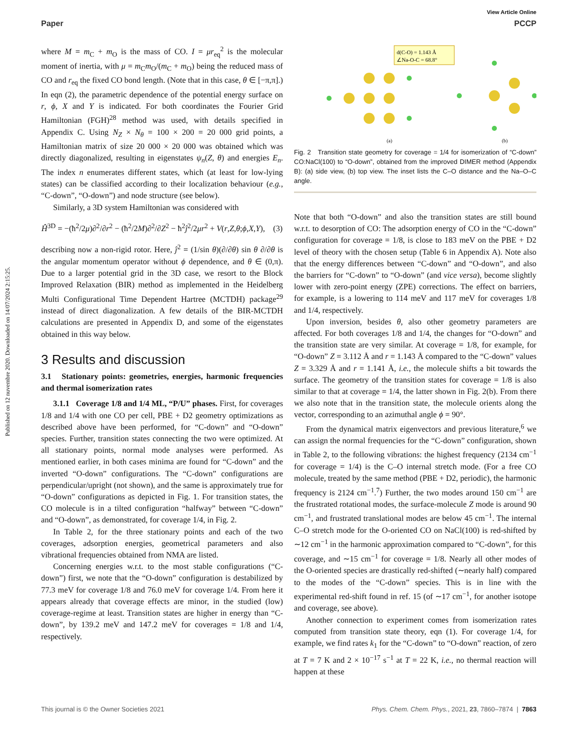Published on 12 nuvembre 2020. Downloaded on 14/07/2024 2:15:25.
View Article Online
Paper PCCP
where M = m<sub>C</sub> + m<sub>O</sub> is the mass of CO. I = μr<sub>eq</sub><sup>2</sup> is the molecular moment of inertia, with μ = m<sub>C</sub>m<sub>O</sub>/(m<sub>C</sub> + m<sub>O</sub>) being the reduced mass of CO and r<sub>eq</sub> the fixed CO bond length. (Note that in this case, θ ∈ [−π,π].) In eqn (2), the parametric dependence of the potential energy surface on r, ϕ, X and Y is indicated. For both coordinates the Fourier Grid Hamiltonian (FGH)<sup>28</sup> method was used, with details specified in Appendix C. Using N<sub>Z</sub> × N<sub>θ</sub> = 100 × 200 = 20 000 grid points, a Hamiltonian matrix of size 20 000 × 20 000 was obtained which was directly diagonalized, resulting in eigenstates ψ<sub>n</sub>(Z, θ) and energies E<sub>n</sub>. The index n enumerates different states, which (at least for low-lying states) can be classified according to their localization behaviour (e.g., “C-down”, “O-down”) and node structure (see below).
Similarly, a 3D system Hamiltonian was considered with
Ĥ<sup>3D</sup> = −(ħ<sup>2</sup>/2μ)∂<sup>2</sup>/∂r<sup>2</sup> − (ħ<sup>2</sup>/2M)∂<sup>2</sup>/∂Z<sup>2</sup> − ħ<sup>2</sup>ĵ<sup>2</sup>/2μr<sup>2</sup> + V(r,Z,θ;ϕ,X,Y), (3)
describing now a non-rigid rotor. Here, ĵ<sup>2</sup> = (1/sin θ)(∂/∂θ) sin θ ∂/∂θ is the angular momentum operator without ϕ dependence, and θ ∈ (0,π). Due to a larger potential grid in the 3D case, we resort to the Block Improved Relaxation (BIR) method as implemented in the Heidelberg Multi Configurational Time Dependent Hartree (MCTDH) package<sup>29</sup> instead of direct diagonalization. A few details of the BIR-MCTDH calculations are presented in Appendix D, and some of the eigenstates obtained in this way below.
3 Results and discussion
3.1 Stationary points: geometries, energies, harmonic frequencies and thermal isomerization rates
3.1.1 Coverage 1/8 and 1/4 ML, “P/U” phases. First, for coverages 1/8 and 1/4 with one CO per cell, PBE + D2 geometry optimizations as described above have been performed, for “C-down” and “O-down” species. Further, transition states connecting the two were optimized. At all stationary points, normal mode analyses were performed. As mentioned earlier, in both cases minima are found for “C-down” and the inverted “O-down” configurations. The “C-down” configurations are perpendicular/upright (not shown), and the same is approximately true for “O-down” configurations as depicted in Fig. 1. For transition states, the CO molecule is in a tilted configuration “halfway” between “C-down” and “O-down”, as demonstrated, for coverage 1/4, in Fig. 2.
In Table 2, for the three stationary points and each of the two coverages, adsorption energies, geometrical parameters and also vibrational frequencies obtained from NMA are listed.
Concerning energies w.r.t. to the most stable configurations (“C-down”) first, we note that the “O-down” configuration is destabilized by 77.3 meV for coverage 1/8 and 76.0 meV for coverage 1/4. From here it appears already that coverage effects are minor, in the studied (low) coverage-regime at least. Transition states are higher in energy than “C-down”, by 139.2 meV and 147.2 meV for coverages = 1/8 and 1/4, respectively.
d(C-O) = 1.143 Å
∠Na-O-C = 68.8°
(a)
(b)
Fig. 2 Transition state geometry for coverage = 1/4 for isomerization of “C-down” CO:NaCl(100) to “O-down”, obtained from the improved DIMER method (Appendix B): (a) side view, (b) top view. The inset lists the C–O distance and the Na–O–C angle.
Note that both “O-down” and also the transition states are still bound w.r.t. to desorption of CO: The adsorption energy of CO in the “C-down” configuration for coverage = 1/8, is close to 183 meV on the PBE + D2 level of theory with the chosen setup (Table 6 in Appendix A). Note also that the energy differences between “C-down” and “O-down”, and also the barriers for “C-down” to “O-down” (and vice versa), become slightly lower with zero-point energy (ZPE) corrections. The effect on barriers, for example, is a lowering to 114 meV and 117 meV for coverages 1/8 and 1/4, respectively.
Upon inversion, besides θ, also other geometry parameters are affected. For both coverages 1/8 and 1/4, the changes for “O-down” and the transition state are very similar. At coverage = 1/8, for example, for “O-down” Z = 3.112 Å and r = 1.143 Å compared to the “C-down” values Z = 3.329 Å and r = 1.141 Å, i.e., the molecule shifts a bit towards the surface. The geometry of the transition states for coverage = 1/8 is also similar to that at coverage = 1/4, the latter shown in Fig. 2(b). From there we also note that in the transition state, the molecule orients along the vector, corresponding to an azimuthal angle ϕ = 90°.
From the dynamical matrix eigenvectors and previous literature,<sup>6</sup> we can assign the normal frequencies for the “C-down” configuration, shown in Table 2, to the following vibrations: the highest frequency (2134 cm<sup>−1</sup> for coverage = 1/4) is the C–O internal stretch mode. (For a free CO molecule, treated by the same method (PBE + D2, periodic), the harmonic frequency is 2124 cm<sup>−1</sup>.<sup>7</sup>) Further, the two modes around 150 cm<sup>−1</sup> are the frustrated rotational modes, the surface-molecule Z mode is around 90 cm<sup>−1</sup>, and frustrated translational modes are below 45 cm<sup>−1</sup>. The internal C–O stretch mode for the O-oriented CO on NaCl(100) is red-shifted by ∼12 cm<sup>−1</sup> in the harmonic approximation compared to “C-down”, for this coverage, and ∼15 cm<sup>−1</sup> for coverage = 1/8. Nearly all other modes of the O-oriented species are drastically red-shifted (∼nearly half) compared to the modes of the “C-down” species. This is in line with the experimental red-shift found in ref. 15 (of ∼17 cm<sup>−1</sup>, for another isotope and coverage, see above).
Another connection to experiment comes from isomerization rates computed from transition state theory, eqn (1). For coverage 1/4, for example, we find rates k<sub>1</sub> for the “C-down” to “O-down” reaction, of zero at T = 7 K and 2 × 10<sup>−17</sup> s<sup>−1</sup> at T = 22 K, i.e., no thermal reaction will happen at these
This journal is © the Owner Societies 2021 Phys. Chem. Chem. Phys., 2021, 23, 7860–7874 | 7863